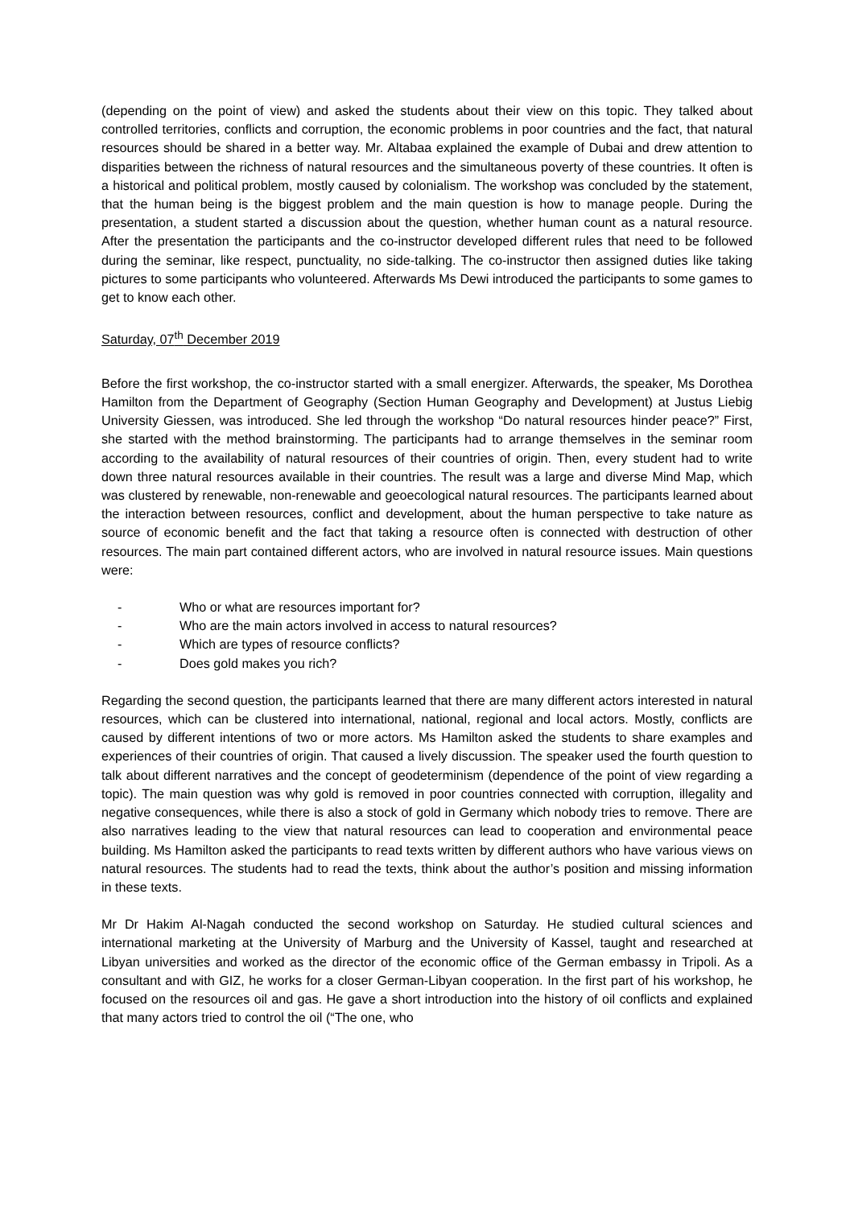(depending on the point of view) and asked the students about their view on this topic. They talked about controlled territories, conflicts and corruption, the economic problems in poor countries and the fact, that natural resources should be shared in a better way. Mr. Altabaa explained the example of Dubai and drew attention to disparities between the richness of natural resources and the simultaneous poverty of these countries. It often is a historical and political problem, mostly caused by colonialism. The workshop was concluded by the statement, that the human being is the biggest problem and the main question is how to manage people. During the presentation, a student started a discussion about the question, whether human count as a natural resource. After the presentation the participants and the co-instructor developed different rules that need to be followed during the seminar, like respect, punctuality, no side-talking. The co-instructor then assigned duties like taking pictures to some participants who volunteered. Afterwards Ms Dewi introduced the participants to some games to get to know each other.
Saturday, 07<sup>th</sup> December 2019
Before the first workshop, the co-instructor started with a small energizer. Afterwards, the speaker, Ms Dorothea Hamilton from the Department of Geography (Section Human Geography and Development) at Justus Liebig University Giessen, was introduced. She led through the workshop “Do natural resources hinder peace?” First, she started with the method brainstorming. The participants had to arrange themselves in the seminar room according to the availability of natural resources of their countries of origin. Then, every student had to write down three natural resources available in their countries. The result was a large and diverse Mind Map, which was clustered by renewable, non-renewable and geoecological natural resources. The participants learned about the interaction between resources, conflict and development, about the human perspective to take nature as source of economic benefit and the fact that taking a resource often is connected with destruction of other resources. The main part contained different actors, who are involved in natural resource issues. Main questions were:
- Who or what are resources important for?
- Who are the main actors involved in access to natural resources?
- Which are types of resource conflicts?
- Does gold makes you rich?
Regarding the second question, the participants learned that there are many different actors interested in natural resources, which can be clustered into international, national, regional and local actors. Mostly, conflicts are caused by different intentions of two or more actors. Ms Hamilton asked the students to share examples and experiences of their countries of origin. That caused a lively discussion. The speaker used the fourth question to talk about different narratives and the concept of geodeterminism (dependence of the point of view regarding a topic). The main question was why gold is removed in poor countries connected with corruption, illegality and negative consequences, while there is also a stock of gold in Germany which nobody tries to remove. There are also narratives leading to the view that natural resources can lead to cooperation and environmental peace building. Ms Hamilton asked the participants to read texts written by different authors who have various views on natural resources. The students had to read the texts, think about the author’s position and missing information in these texts.
Mr Dr Hakim Al-Nagah conducted the second workshop on Saturday. He studied cultural sciences and international marketing at the University of Marburg and the University of Kassel, taught and researched at Libyan universities and worked as the director of the economic office of the German embassy in Tripoli. As a consultant and with GIZ, he works for a closer German-Libyan cooperation. In the first part of his workshop, he focused on the resources oil and gas. He gave a short introduction into the history of oil conflicts and explained that many actors tried to control the oil (“The one, who